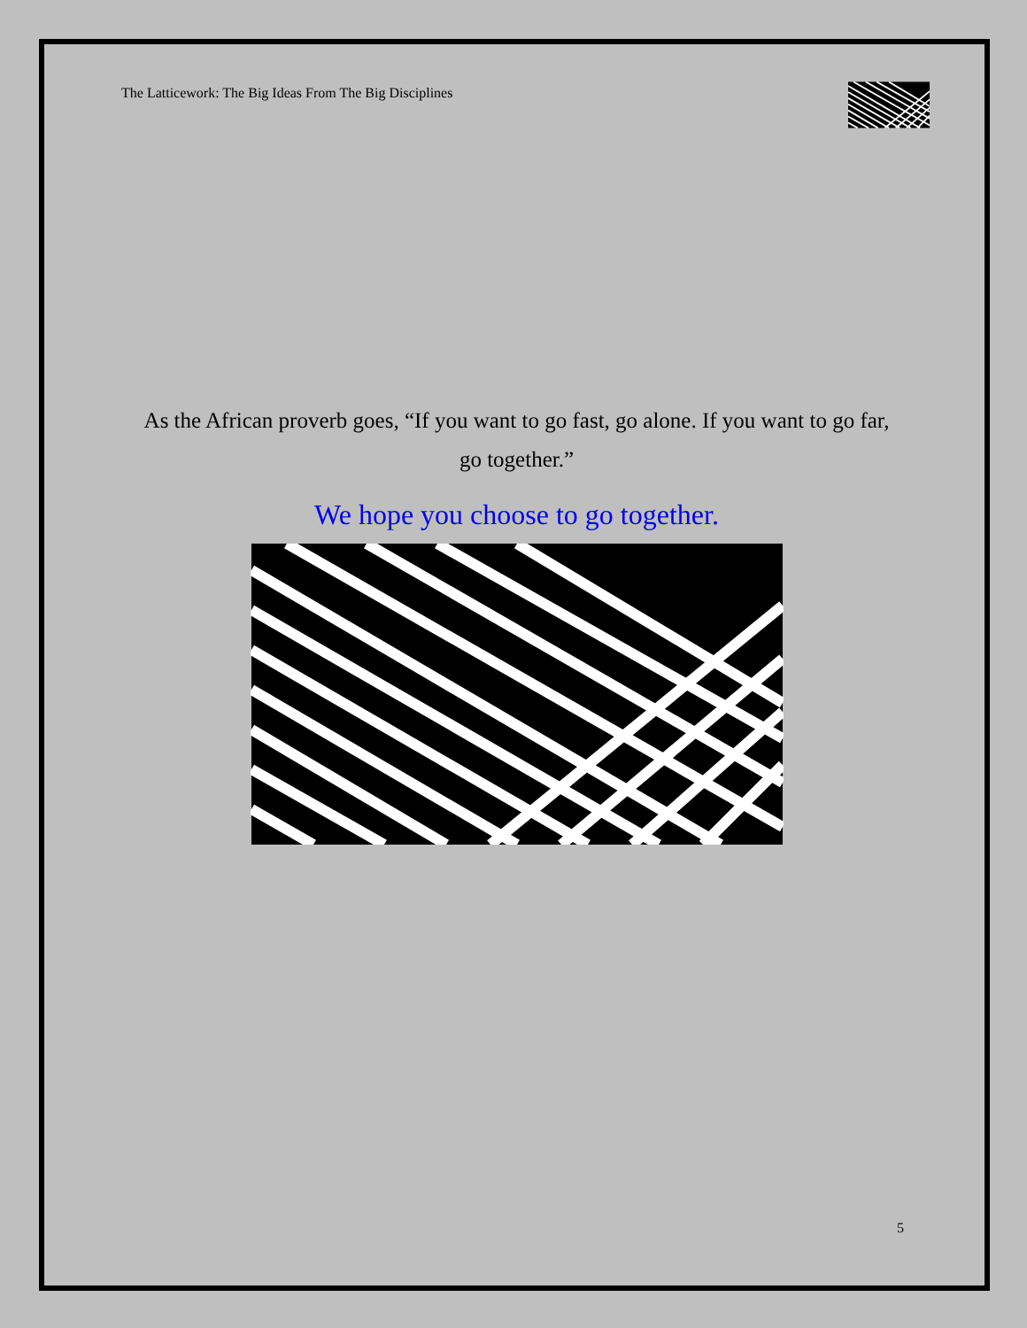The Latticework: The Big Ideas From The Big Disciplines
As the African proverb goes, “If you want to go fast, go alone. If you want to go far, go together.”
We hope you choose to go together.
5